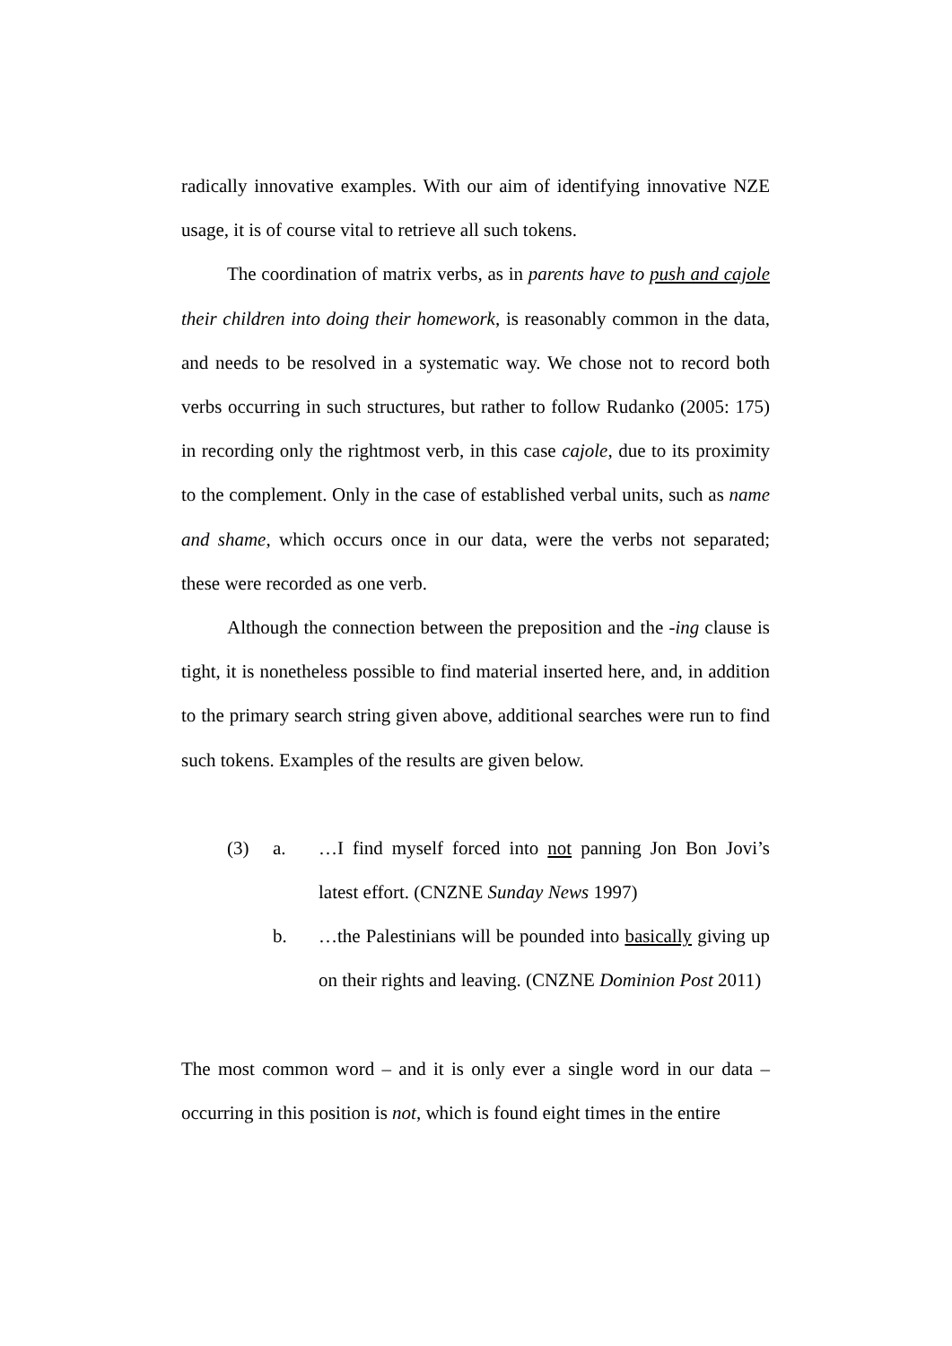radically innovative examples. With our aim of identifying innovative NZE usage, it is of course vital to retrieve all such tokens.
The coordination of matrix verbs, as in parents have to push and cajole their children into doing their homework, is reasonably common in the data, and needs to be resolved in a systematic way. We chose not to record both verbs occurring in such structures, but rather to follow Rudanko (2005: 175) in recording only the rightmost verb, in this case cajole, due to its proximity to the complement. Only in the case of established verbal units, such as name and shame, which occurs once in our data, were the verbs not separated; these were recorded as one verb.
Although the connection between the preposition and the -ing clause is tight, it is nonetheless possible to find material inserted here, and, in addition to the primary search string given above, additional searches were run to find such tokens. Examples of the results are given below.
(3) a. …I find myself forced into not panning Jon Bon Jovi’s latest effort. (CNZNE Sunday News 1997)
b. …the Palestinians will be pounded into basically giving up on their rights and leaving. (CNZNE Dominion Post 2011)
The most common word – and it is only ever a single word in our data – occurring in this position is not, which is found eight times in the entire